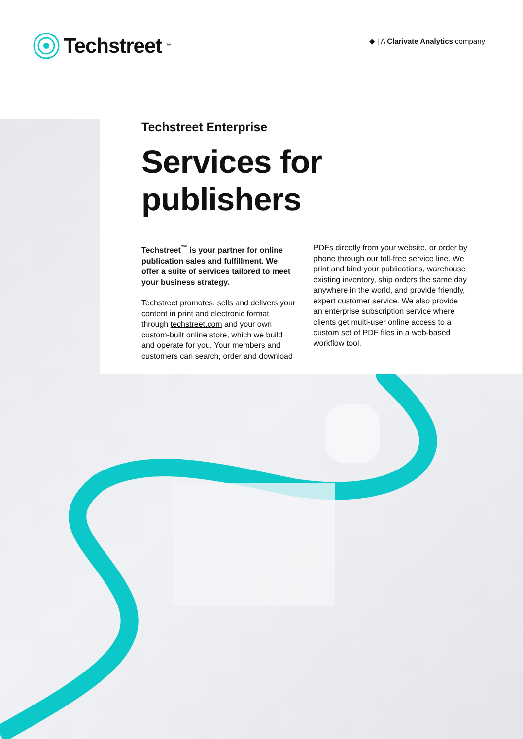Techstreet<sup>™</sup>
◆ | A Clarivate Analytics company
Techstreet Enterprise
Services for publishers
Techstreet<sup>™</sup> is your partner for online publication sales and fulfillment. We offer a suite of services tailored to meet your business strategy.
Techstreet promotes, sells and delivers your content in print and electronic format through techstreet.com and your own custom-built online store, which we build and operate for you. Your members and customers can search, order and download
PDFs directly from your website, or order by phone through our toll-free service line. We print and bind your publications, warehouse existing inventory, ship orders the same day anywhere in the world, and provide friendly, expert customer service. We also provide an enterprise subscription service where clients get multi-user online access to a custom set of PDF files in a web-based workflow tool.